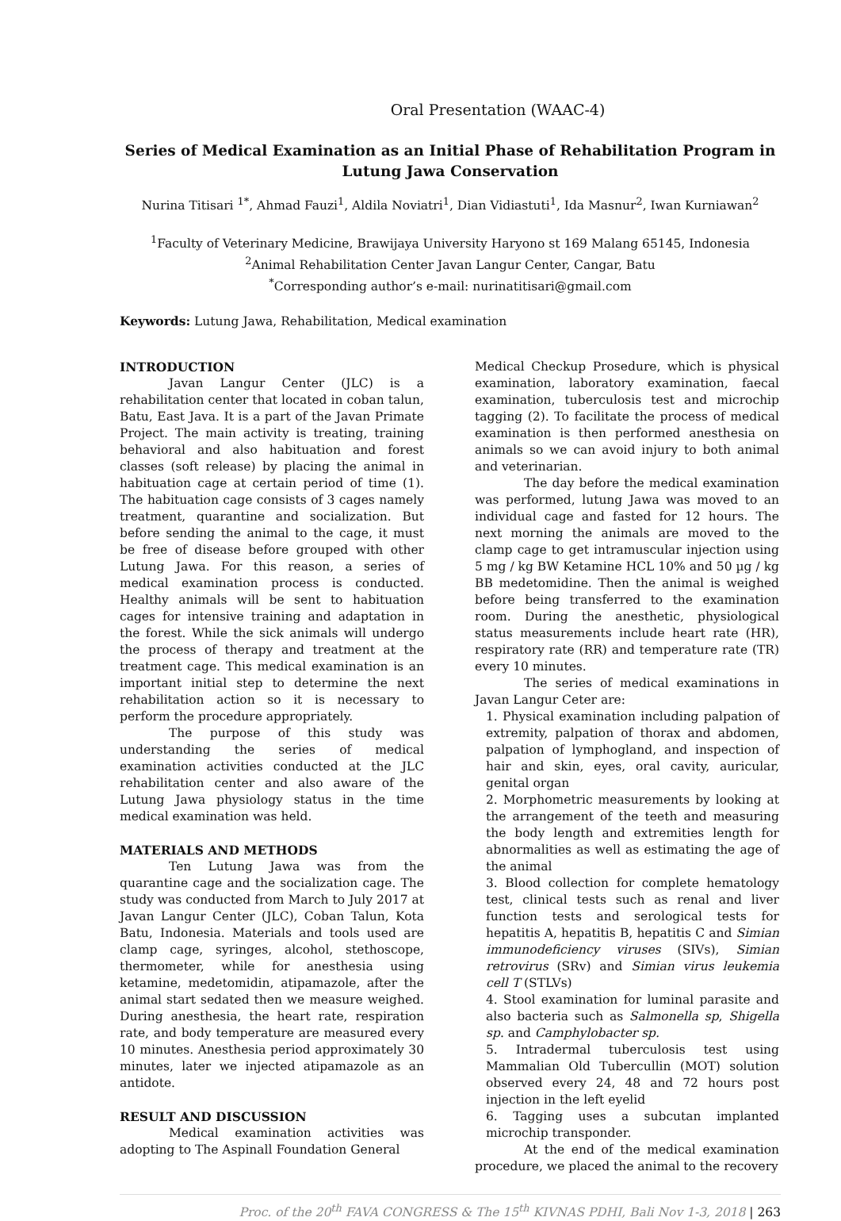Oral Presentation (WAAC-4)
Series of Medical Examination as an Initial Phase of Rehabilitation Program in Lutung Jawa Conservation
Nurina Titisari <sup>1*</sup>, Ahmad Fauzi<sup>1</sup>, Aldila Noviatri<sup>1</sup>, Dian Vidiastuti<sup>1</sup>, Ida Masnur<sup>2</sup>, Iwan Kurniawan<sup>2</sup>
<sup>1</sup> Faculty of Veterinary Medicine, Brawijaya University Haryono st 169 Malang 65145, Indonesia
<sup>2</sup> Animal Rehabilitation Center Javan Langur Center, Cangar, Batu
<sup>*</sup> Corresponding author’s e-mail: nurinatitisari@gmail.com
Keywords: Lutung Jawa, Rehabilitation, Medical examination
INTRODUCTION
Javan Langur Center (JLC) is a rehabilitation center that located in coban talun, Batu, East Java. It is a part of the Javan Primate Project. The main activity is treating, training behavioral and also habituation and forest classes (soft release) by placing the animal in habituation cage at certain period of time (1). The habituation cage consists of 3 cages namely treatment, quarantine and socialization. But before sending the animal to the cage, it must be free of disease before grouped with other Lutung Jawa. For this reason, a series of medical examination process is conducted. Healthy animals will be sent to habituation cages for intensive training and adaptation in the forest. While the sick animals will undergo the process of therapy and treatment at the treatment cage. This medical examination is an important initial step to determine the next rehabilitation action so it is necessary to perform the procedure appropriately.
The purpose of this study was understanding the series of medical examination activities conducted at the JLC rehabilitation center and also aware of the Lutung Jawa physiology status in the time medical examination was held.
MATERIALS AND METHODS
Ten Lutung Jawa was from the quarantine cage and the socialization cage. The study was conducted from March to July 2017 at Javan Langur Center (JLC), Coban Talun, Kota Batu, Indonesia. Materials and tools used are clamp cage, syringes, alcohol, stethoscope, thermometer, while for anesthesia using ketamine, medetomidin, atipamazole, after the animal start sedated then we measure weighed. During anesthesia, the heart rate, respiration rate, and body temperature are measured every 10 minutes. Anesthesia period approximately 30 minutes, later we injected atipamazole as an antidote.
RESULT AND DISCUSSION
Medical examination activities was adopting to The Aspinall Foundation General
Medical Checkup Prosedure, which is physical examination, laboratory examination, faecal examination, tuberculosis test and microchip tagging (2). To facilitate the process of medical examination is then performed anesthesia on animals so we can avoid injury to both animal and veterinarian.
The day before the medical examination was performed, lutung Jawa was moved to an individual cage and fasted for 12 hours. The next morning the animals are moved to the clamp cage to get intramuscular injection using 5 mg / kg BW Ketamine HCL 10% and 50 µg / kg BB medetomidine. Then the animal is weighed before being transferred to the examination room. During the anesthetic, physiological status measurements include heart rate (HR), respiratory rate (RR) and temperature rate (TR) every 10 minutes.
The series of medical examinations in Javan Langur Ceter are:
1. Physical examination including palpation of extremity, palpation of thorax and abdomen, palpation of lymphogland, and inspection of hair and skin, eyes, oral cavity, auricular, genital organ
2. Morphometric measurements by looking at the arrangement of the teeth and measuring the body length and extremities length for abnormalities as well as estimating the age of the animal
3. Blood collection for complete hematology test, clinical tests such as renal and liver function tests and serological tests for hepatitis A, hepatitis B, hepatitis C and Simian immunodeficiency viruses (SIVs), Simian retrovirus (SRv) and Simian virus leukemia cell T (STLVs)
4. Stool examination for luminal parasite and also bacteria such as Salmonella sp, Shigella sp. and Camphylobacter sp.
5. Intradermal tuberculosis test using Mammalian Old Tubercullin (MOT) solution observed every 24, 48 and 72 hours post injection in the left eyelid
6. Tagging uses a subcutan implanted microchip transponder.
At the end of the medical examination procedure, we placed the animal to the recovery
Proc. of the 20<sup>th</sup> FAVA CONGRESS & The 15<sup>th</sup> KIVNAS PDHI, Bali Nov 1-3, 2018 | 263